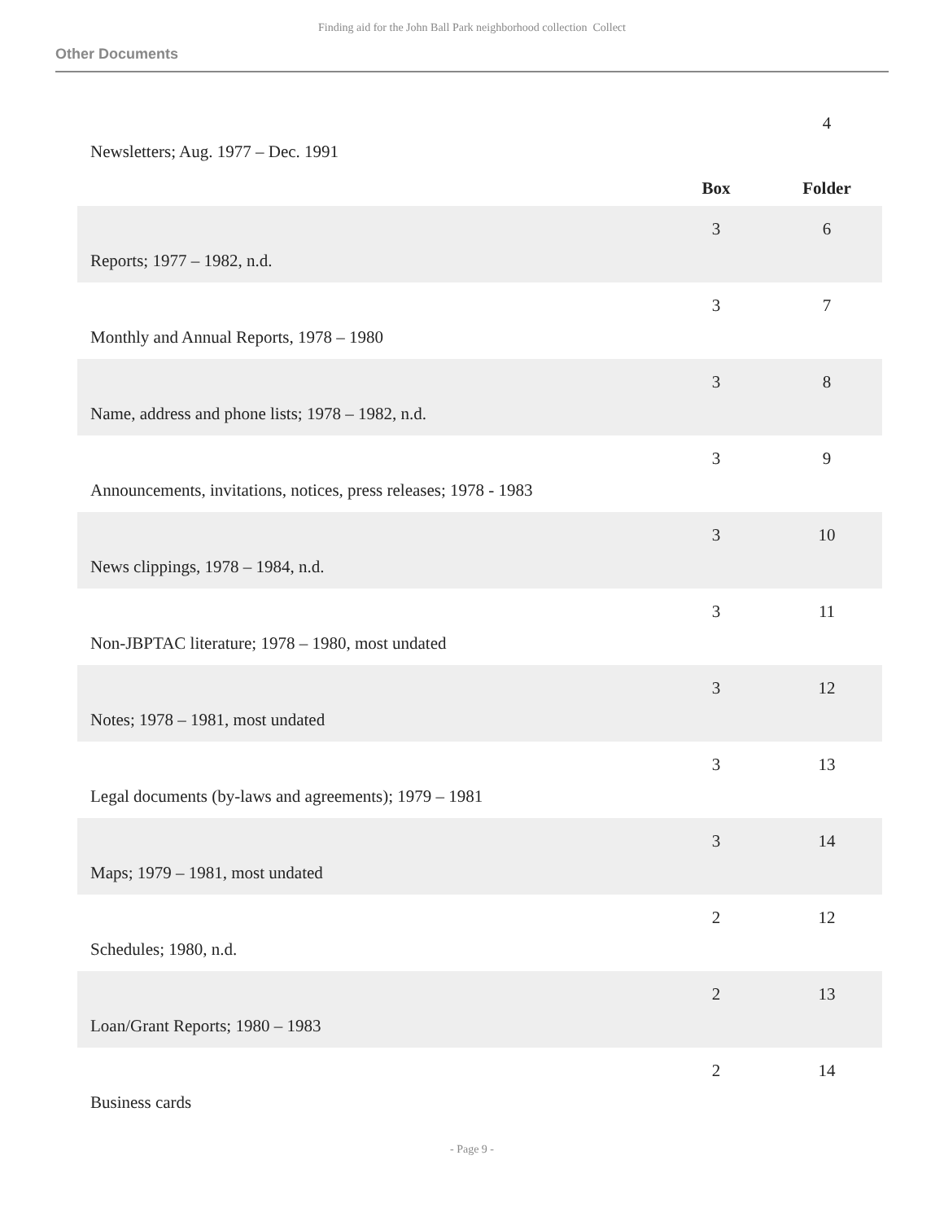Finding aid for the John Ball Park neighborhood collection Collect
Other Documents
| Newsletters; Aug. 1977 – Dec. 1991 | | 4 |
| | Box | Folder |
| Reports; 1977 – 1982, n.d. | 3 | 6 |
| Monthly and Annual Reports, 1978 – 1980 | 3 | 7 |
| Name, address and phone lists; 1978 – 1982, n.d. | 3 | 8 |
| Announcements, invitations, notices, press releases; 1978 - 1983 | 3 | 9 |
| News clippings, 1978 – 1984, n.d. | 3 | 10 |
| Non-JBPTAC literature; 1978 – 1980, most undated | 3 | 11 |
| Notes; 1978 – 1981, most undated | 3 | 12 |
| Legal documents (by-laws and agreements); 1979 – 1981 | 3 | 13 |
| Maps; 1979 – 1981, most undated | 3 | 14 |
| Schedules; 1980, n.d. | 2 | 12 |
| Loan/Grant Reports; 1980 – 1983 | 2 | 13 |
| Business cards | 2 | 14 |
- Page 9 -